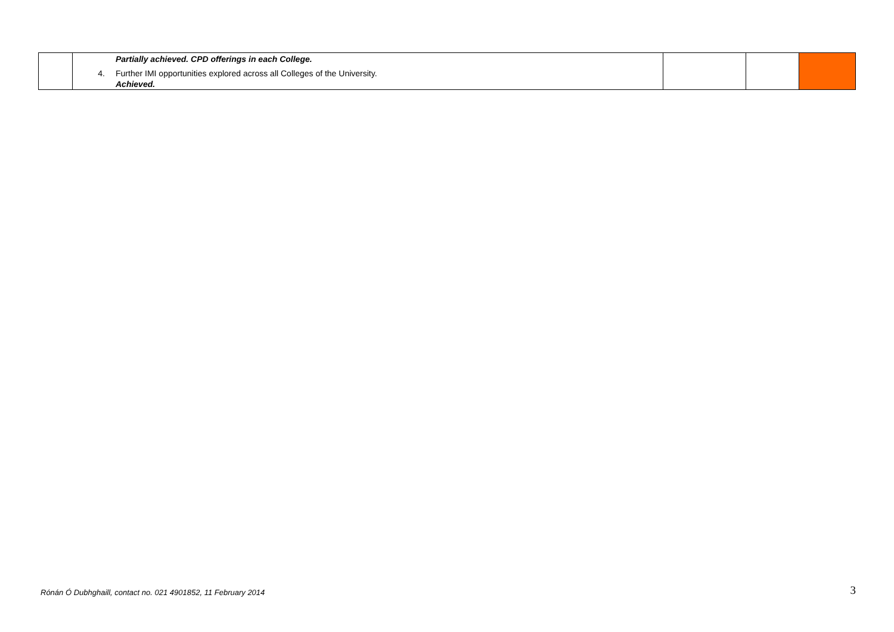| | Partially achieved. CPD offerings in each College. 4. Further IMI opportunities explored across all Colleges of the University. Achieved. | | | |
Rónán Ó Dubhghaill, contact no. 021 4901852, 11 February 2014 3